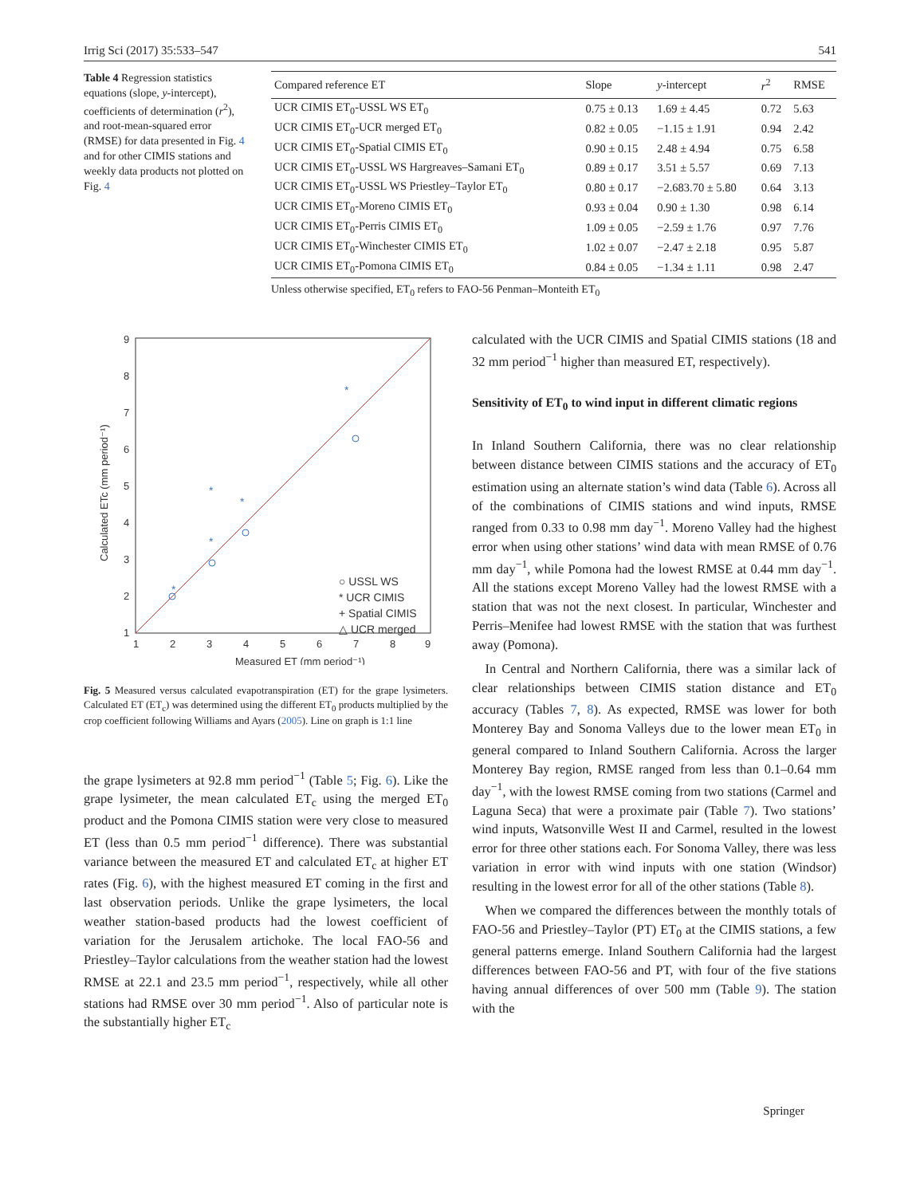Irrig Sci (2017) 35:533–547 541
Table 4 Regression statistics equations (slope, y-intercept), coefficients of determination (r<sup>2</sup>), and root-mean-squared error (RMSE) for data presented in Fig. 4 and for other CIMIS stations and weekly data products not plotted on Fig. 4
| Compared reference ET | Slope | y -intercept | r<sup>2</sup> | RMSE |
| --- | --- | --- | --- | --- |
| UCR CIMIS ET<sub>0</sub>-USSL WS ET<sub>0</sub> | 0.75 ± 0.13 | 1.69 ± 4.45 | 0.72 | 5.63 |
| UCR CIMIS ET<sub>0</sub>-UCR merged ET<sub>0</sub> | 0.82 ± 0.05 | −1.15 ± 1.91 | 0.94 | 2.42 |
| UCR CIMIS ET<sub>0</sub>-Spatial CIMIS ET<sub>0</sub> | 0.90 ± 0.15 | 2.48 ± 4.94 | 0.75 | 6.58 |
| UCR CIMIS ET<sub>0</sub>-USSL WS Hargreaves–Samani ET<sub>0</sub> | 0.89 ± 0.17 | 3.51 ± 5.57 | 0.69 | 7.13 |
| UCR CIMIS ET<sub>0</sub>-USSL WS Priestley–Taylor ET<sub>0</sub> | 0.80 ± 0.17 | −2.683.70 ± 5.80 | 0.64 | 3.13 |
| UCR CIMIS ET<sub>0</sub>-Moreno CIMIS ET<sub>0</sub> | 0.93 ± 0.04 | 0.90 ± 1.30 | 0.98 | 6.14 |
| UCR CIMIS ET<sub>0</sub>-Perris CIMIS ET<sub>0</sub> | 1.09 ± 0.05 | −2.59 ± 1.76 | 0.97 | 7.76 |
| UCR CIMIS ET<sub>0</sub>-Winchester CIMIS ET<sub>0</sub> | 1.02 ± 0.07 | −2.47 ± 2.18 | 0.95 | 5.87 |
| UCR CIMIS ET<sub>0</sub>-Pomona CIMIS ET<sub>0</sub> | 0.84 ± 0.05 | −1.34 ± 1.11 | 0.98 | 2.47 |
Unless otherwise specified, ET<sub>0</sub> refers to FAO-56 Penman–Monteith ET<sub>0</sub>
1
2
3
4
5
6
7
8
9
1
2
3
4
5
6
7
8
9
Measured ET (mm period⁻¹)
Calculated ETc (mm period⁻¹)
*
*
*
*
*
○ USSL WS
* UCR CIMIS
+ Spatial CIMIS
△ UCR merged
Fig. 5 Measured versus calculated evapotranspiration (ET) for the grape lysimeters. Calculated ET (ET<sub>c</sub>) was determined using the different ET<sub>0</sub> products multiplied by the crop coefficient following Williams and Ayars (2005). Line on graph is 1:1 line
the grape lysimeters at 92.8 mm period<sup>−1</sup> (Table 5; Fig. 6). Like the grape lysimeter, the mean calculated ET<sub>c</sub> using the merged ET<sub>0</sub> product and the Pomona CIMIS station were very close to measured ET (less than 0.5 mm period<sup>−1</sup> difference). There was substantial variance between the measured ET and calculated ET<sub>c</sub> at higher ET rates (Fig. 6), with the highest measured ET coming in the first and last observation periods. Unlike the grape lysimeters, the local weather station-based products had the lowest coefficient of variation for the Jerusalem artichoke. The local FAO-56 and Priestley–Taylor calculations from the weather station had the lowest RMSE at 22.1 and 23.5 mm period<sup>−1</sup>, respectively, while all other stations had RMSE over 30 mm period<sup>−1</sup>. Also of particular note is the substantially higher ET<sub>c</sub>
calculated with the UCR CIMIS and Spatial CIMIS stations (18 and 32 mm period<sup>−1</sup> higher than measured ET, respectively).
Sensitivity of ET<sub>0</sub> to wind input in different climatic regions
In Inland Southern California, there was no clear relationship between distance between CIMIS stations and the accuracy of ET<sub>0</sub> estimation using an alternate station’s wind data (Table 6). Across all of the combinations of CIMIS stations and wind inputs, RMSE ranged from 0.33 to 0.98 mm day<sup>−1</sup>. Moreno Valley had the highest error when using other stations’ wind data with mean RMSE of 0.76 mm day<sup>−1</sup>, while Pomona had the lowest RMSE at 0.44 mm day<sup>−1</sup>. All the stations except Moreno Valley had the lowest RMSE with a station that was not the next closest. In particular, Winchester and Perris–Menifee had lowest RMSE with the station that was furthest away (Pomona).
 In Central and Northern California, there was a similar lack of clear relationships between CIMIS station distance and ET<sub>0</sub> accuracy (Tables 7, 8). As expected, RMSE was lower for both Monterey Bay and Sonoma Valleys due to the lower mean ET<sub>0</sub> in general compared to Inland Southern California. Across the larger Monterey Bay region, RMSE ranged from less than 0.1–0.64 mm day<sup>−1</sup>, with the lowest RMSE coming from two stations (Carmel and Laguna Seca) that were a proximate pair (Table 7). Two stations’ wind inputs, Watsonville West II and Carmel, resulted in the lowest error for three other stations each. For Sonoma Valley, there was less variation in error with wind inputs with one station (Windsor) resulting in the lowest error for all of the other stations (Table 8).
 When we compared the differences between the monthly totals of FAO-56 and Priestley–Taylor (PT) ET<sub>0</sub> at the CIMIS stations, a few general patterns emerge. Inland Southern California had the largest differences between FAO-56 and PT, with four of the five stations having annual differences of over 500 mm (Table 9). The station with the
Springer